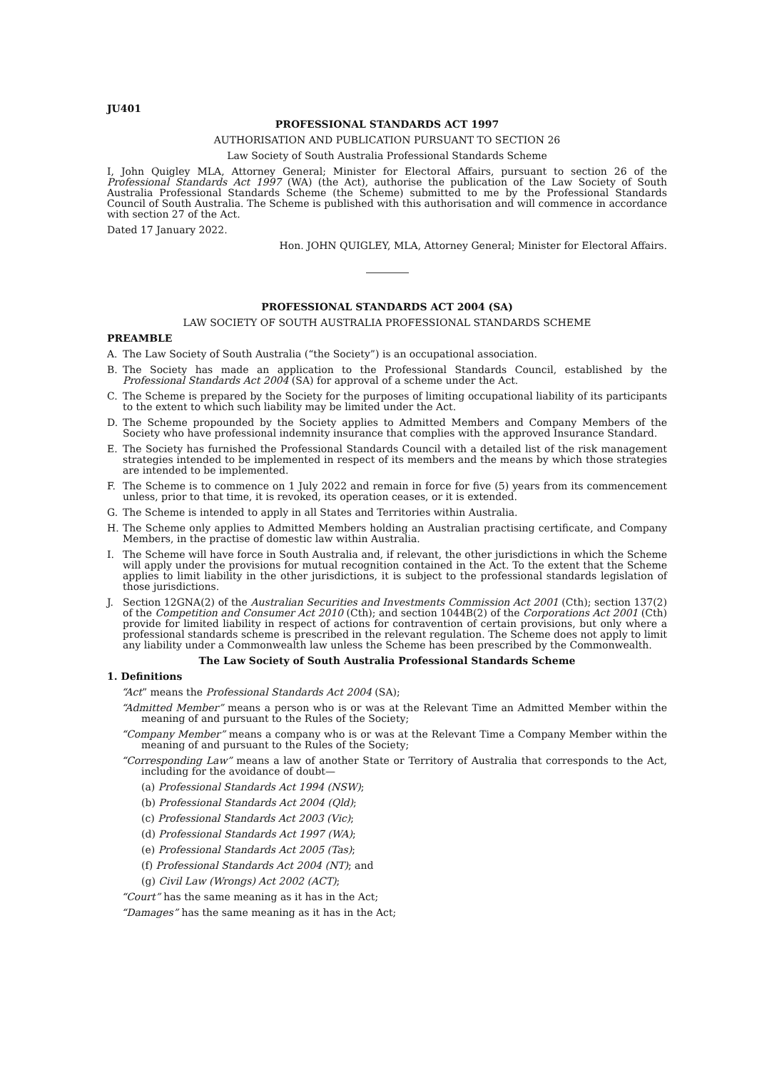JU401
PROFESSIONAL STANDARDS ACT 1997
AUTHORISATION AND PUBLICATION PURSUANT TO SECTION 26
Law Society of South Australia Professional Standards Scheme
I, John Quigley MLA, Attorney General; Minister for Electoral Affairs, pursuant to section 26 of the Professional Standards Act 1997 (WA) (the Act), authorise the publication of the Law Society of South Australia Professional Standards Scheme (the Scheme) submitted to me by the Professional Standards Council of South Australia. The Scheme is published with this authorisation and will commence in accordance with section 27 of the Act.
Dated 17 January 2022.
Hon. JOHN QUIGLEY, MLA, Attorney General; Minister for Electoral Affairs.
PROFESSIONAL STANDARDS ACT 2004 (SA)
LAW SOCIETY OF SOUTH AUSTRALIA PROFESSIONAL STANDARDS SCHEME
PREAMBLE
A. The Law Society of South Australia (“the Society”) is an occupational association.
B. The Society has made an application to the Professional Standards Council, established by the Professional Standards Act 2004 (SA) for approval of a scheme under the Act.
C. The Scheme is prepared by the Society for the purposes of limiting occupational liability of its participants to the extent to which such liability may be limited under the Act.
D. The Scheme propounded by the Society applies to Admitted Members and Company Members of the Society who have professional indemnity insurance that complies with the approved Insurance Standard.
E. The Society has furnished the Professional Standards Council with a detailed list of the risk management strategies intended to be implemented in respect of its members and the means by which those strategies are intended to be implemented.
F. The Scheme is to commence on 1 July 2022 and remain in force for five (5) years from its commencement unless, prior to that time, it is revoked, its operation ceases, or it is extended.
G. The Scheme is intended to apply in all States and Territories within Australia.
H. The Scheme only applies to Admitted Members holding an Australian practising certificate, and Company Members, in the practise of domestic law within Australia.
I. The Scheme will have force in South Australia and, if relevant, the other jurisdictions in which the Scheme will apply under the provisions for mutual recognition contained in the Act. To the extent that the Scheme applies to limit liability in the other jurisdictions, it is subject to the professional standards legislation of those jurisdictions.
J. Section 12GNA(2) of the Australian Securities and Investments Commission Act 2001 (Cth); section 137(2) of the Competition and Consumer Act 2010 (Cth); and section 1044B(2) of the Corporations Act 2001 (Cth) provide for limited liability in respect of actions for contravention of certain provisions, but only where a professional standards scheme is prescribed in the relevant regulation. The Scheme does not apply to limit any liability under a Commonwealth law unless the Scheme has been prescribed by the Commonwealth.
The Law Society of South Australia Professional Standards Scheme
1. Definitions
“Act” means the Professional Standards Act 2004 (SA);
“Admitted Member” means a person who is or was at the Relevant Time an Admitted Member within the meaning of and pursuant to the Rules of the Society;
“Company Member” means a company who is or was at the Relevant Time a Company Member within the meaning of and pursuant to the Rules of the Society;
“Corresponding Law” means a law of another State or Territory of Australia that corresponds to the Act, including for the avoidance of doubt—
(a) Professional Standards Act 1994 (NSW);
(b) Professional Standards Act 2004 (Qld);
(c) Professional Standards Act 2003 (Vic);
(d) Professional Standards Act 1997 (WA);
(e) Professional Standards Act 2005 (Tas);
(f) Professional Standards Act 2004 (NT); and
(g) Civil Law (Wrongs) Act 2002 (ACT);
“Court” has the same meaning as it has in the Act;
“Damages” has the same meaning as it has in the Act;